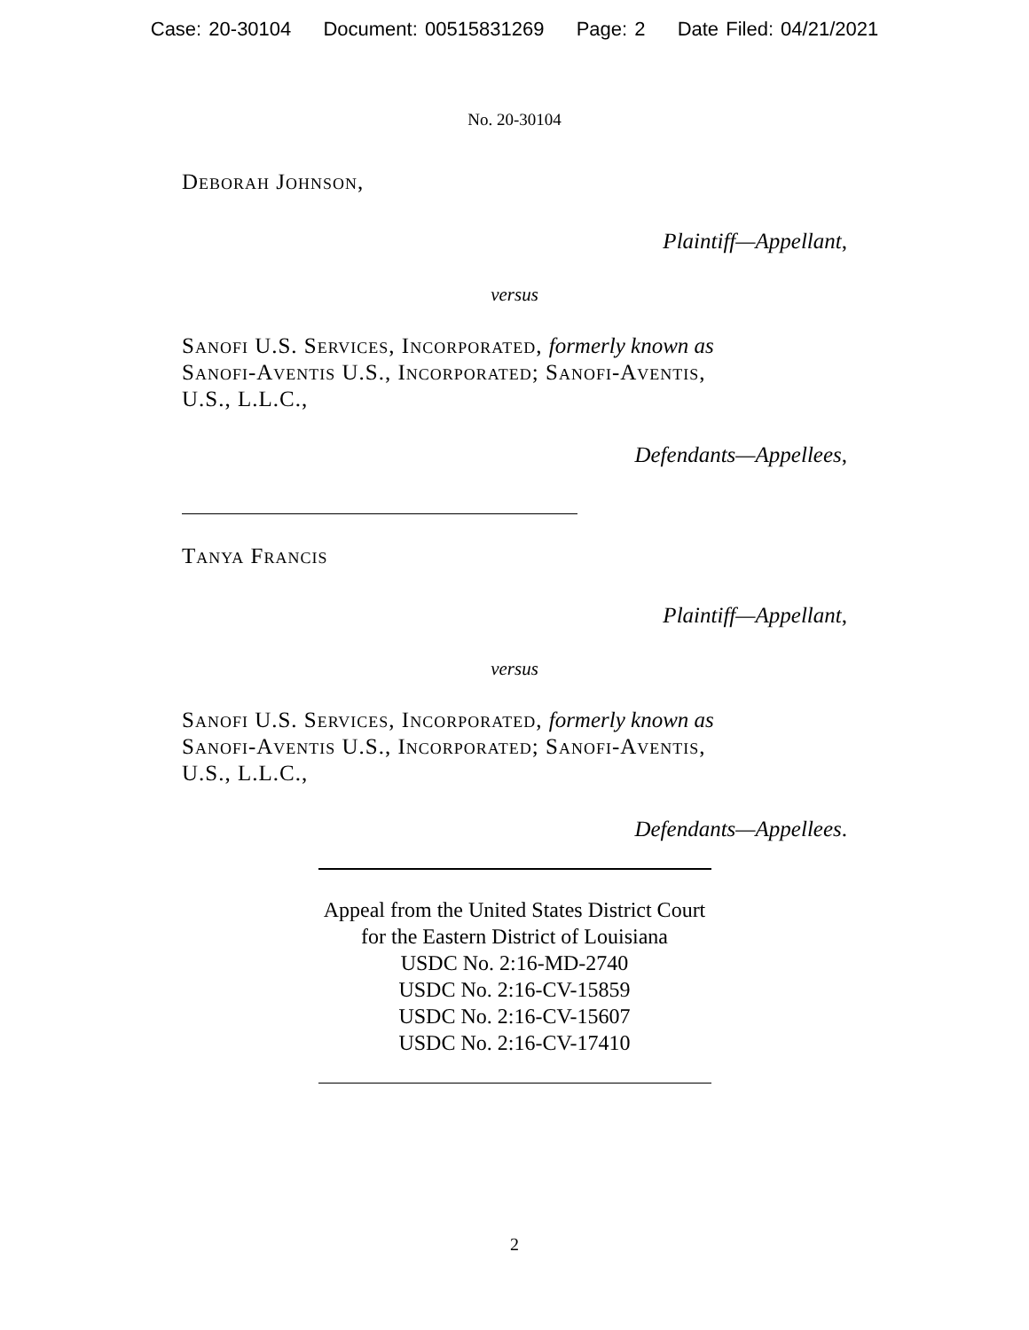Case: 20-30104 Document: 00515831269 Page: 2 Date Filed: 04/21/2021
No. 20-30104
Deborah Johnson,
Plaintiff—Appellant,
versus
Sanofi U.S. Services, Incorporated, formerly known as
Sanofi-Aventis U.S., Incorporated; Sanofi-Aventis,
U.S., L.L.C.,
Defendants—Appellees,
Tanya Francis
Plaintiff—Appellant,
versus
Sanofi U.S. Services, Incorporated, formerly known as
Sanofi-Aventis U.S., Incorporated; Sanofi-Aventis,
U.S., L.L.C.,
Defendants—Appellees.
Appeal from the United States District Court
for the Eastern District of Louisiana
USDC No. 2:16-MD-2740
USDC No. 2:16-CV-15859
USDC No. 2:16-CV-15607
USDC No. 2:16-CV-17410
2